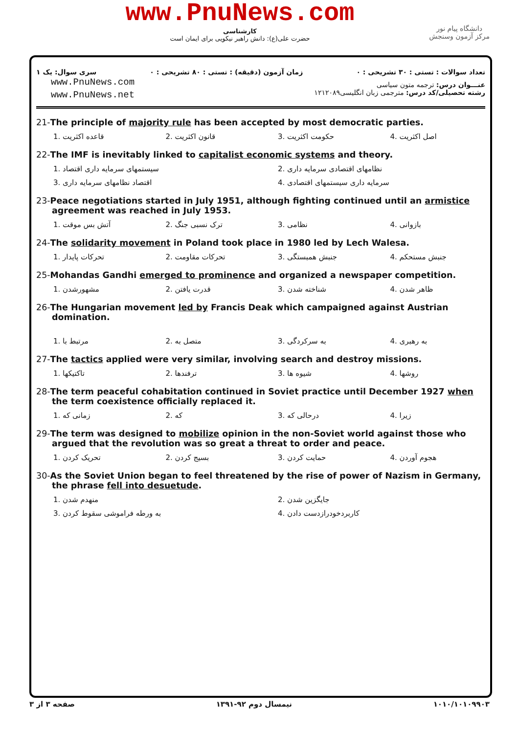www.PnuNews.com
کارشناسی
حضرت علی(ع): دانش راهبر نیکویی برای ایمان است
دانشگاه پیام نور
مرکز آزمون وسنجش
سری سوال: یک ۱ زمان آزمون (دقیقه) : تستی : ۸۰ تشریحی : ۰ تعداد سوالات : تستی : ۳۰ تشریحی : ۰
www.PnuNews.com
www.PnuNews.net
عنـــوان درس: ترجمه متون سیاسی
رشته تحصیلی/کد درس: مترجمی زبان انگلیسی۱۲۱۲۰۸۹
21-The principle of majority rule has been accepted by most democratic parties.
1. قاعده اکثریت 2. قانون اکثریت 3. حکومت اکثریت 4. اصل اکثریت
22-The IMF is inevitably linked to capitalist economic systems and theory.
1. سیستمهای سرمایه داری اقتصاد 2. نظامهای اقتصادی سرمایه داری
3. اقتصاد نظامهای سرمایه داری 4. سرمایه داری سیستمهای اقتصادی
23-Peace negotiations started in July 1951, although fighting continued until an armistice agreement was reached in July 1953.
1. آتش بس موقت 2. ترک نسبی جنگ 3. نظامی 4. بازوانی
24-The solidarity movement in Poland took place in 1980 led by Lech Walesa.
1. تحرکات پایدار 2. تحرکات مقاومت 3. جنبش همبستگی 4. جنبش مستحکم
25-Mohandas Gandhi emerged to prominence and organized a newspaper competition.
1. مشهورشدن 2. قدرت یافتن 3. شناخته شدن 4. ظاهر شدن
26-The Hungarian movement led by Francis Deak which campaigned against Austrian domination.
1. مرتبط با 2. متصل به 3. به سرکردگی 4. به رهبری
27-The tactics applied were very similar, involving search and destroy missions.
1. تاکتیکها 2. ترفندها 3. شیوه ها 4. روشها
28-The term peaceful cohabitation continued in Soviet practice until December 1927 when the term coexistence officially replaced it.
1. زمانی که 2. که 3. درحالی که 4. زیرا
29-The term was designed to mobilize opinion in the non-Soviet world against those who argued that the revolution was so great a threat to order and peace.
1. تحریک کردن 2. بسیج کردن 3. حمایت کردن 4. هجوم آوردن
30-As the Soviet Union began to feel threatened by the rise of power of Nazism in Germany, the phrase fell into desuetude.
1. منهدم شدن 2. جایگزین شدن
3. به ورطه فراموشی سقوط کردن 4. کاربردخودرازدست دادن
صفحه ۳ از ۳ نیمسال دوم ۹۲-۱۳۹۱ ۱۰۱۰/۱۰۱۰۹۹۰۳